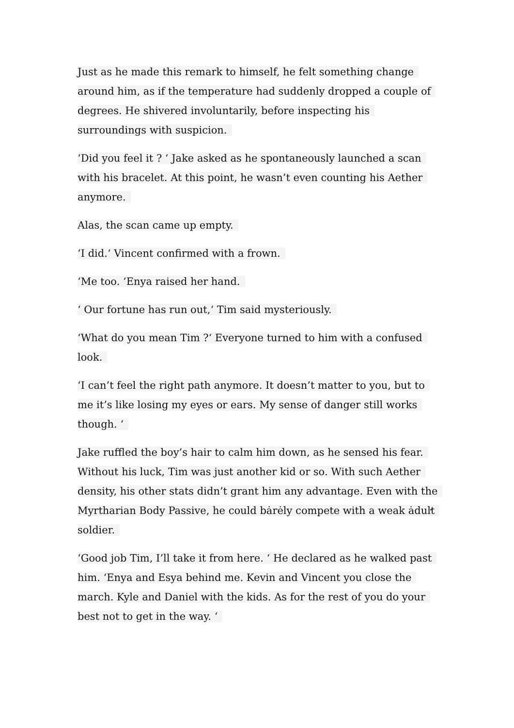Just as he made this remark to himself, he felt something change around him, as if the temperature had suddenly dropped a couple of degrees. He shivered involuntarily, before inspecting his surroundings with suspicion.
‘Did you feel it ? ‘ Jake asked as he spontaneously launched a scan with his bracelet. At this point, he wasn’t even counting his Aether anymore.
Alas, the scan came up empty.
‘I did.‘ Vincent confirmed with a frown.
‘Me too. ‘Enya raised her hand.
‘ Our fortune has run out,‘ Tim said mysteriously.
‘What do you mean Tim ?‘ Everyone turned to him with a confused look.
‘I can’t feel the right path anymore. It doesn’t matter to you, but to me it’s like losing my eyes or ears. My sense of danger still works though. ‘
Jake ruffled the boy’s hair to calm him down, as he sensed his fear. Without his luck, Tim was just another kid or so. With such Aether density, his other stats didn’t grant him any advantage. Even with the Myrtharian Body Passive, he could bȧrėly compete with a weak ȧduŀt soldier.
‘Good job Tim, I’ll take it from here. ‘ He declared as he walked past him. ‘Enya and Esya behind me. Kevin and Vincent you close the march. Kyle and Daniel with the kids. As for the rest of you do your best not to get in the way. ‘